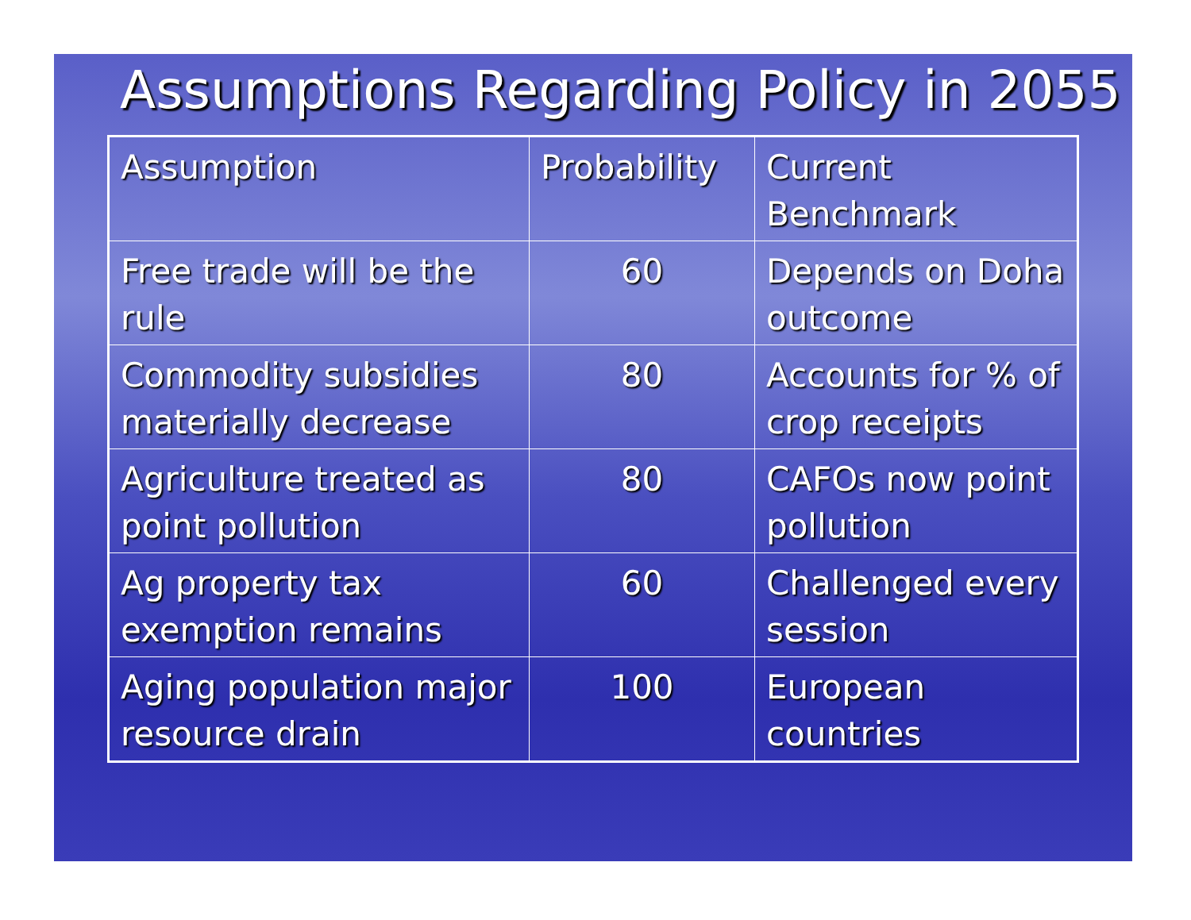Assumptions Regarding Policy in 2055
| Assumption | Probability | Current Benchmark |
| Free trade will be the rule | 60 | Depends on Doha outcome |
| Commodity subsidies materially decrease | 80 | Accounts for % of crop receipts |
| Agriculture treated as point pollution | 80 | CAFOs now point pollution |
| Ag property tax exemption remains | 60 | Challenged every session |
| Aging population major resource drain | 100 | European countries |